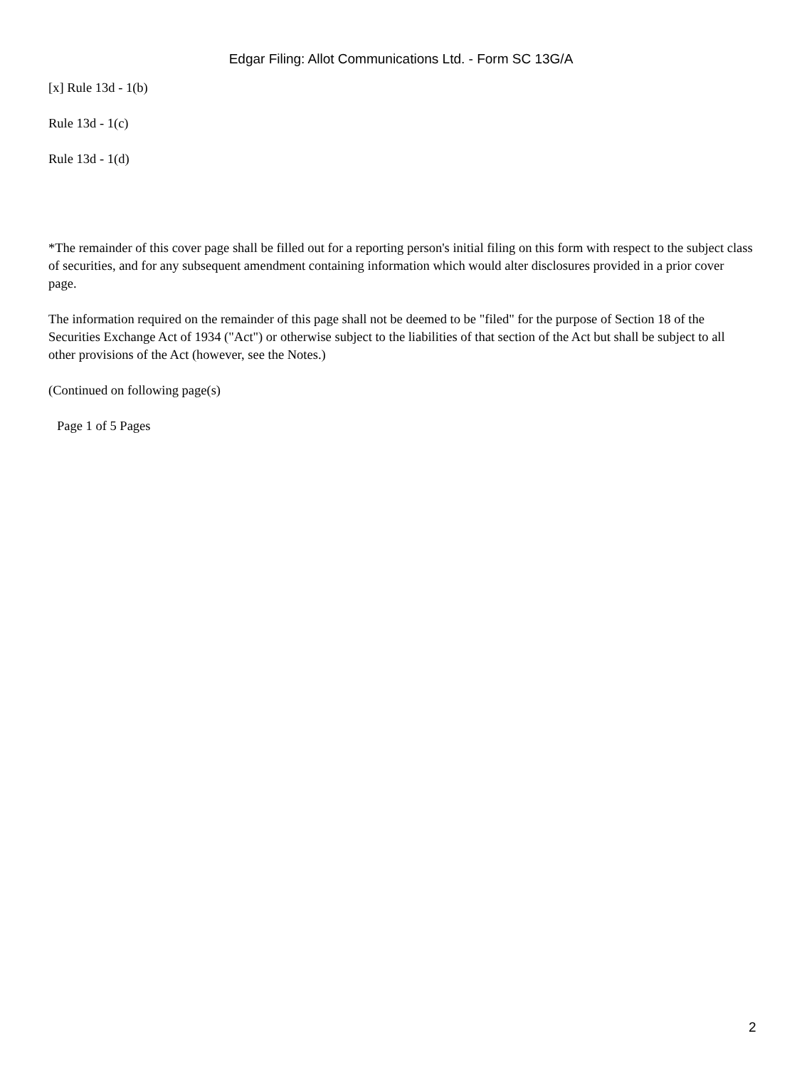Edgar Filing: Allot Communications Ltd. - Form SC 13G/A
[x] Rule 13d - 1(b)
Rule 13d - 1(c)
Rule 13d - 1(d)
*The remainder of this cover page shall be filled out for a reporting person's initial filing on this form with respect to the subject class of securities, and for any subsequent amendment containing information which would alter disclosures provided in a prior cover page.
The information required on the remainder of this page shall not be deemed to be "filed" for the purpose of Section 18 of the Securities Exchange Act of 1934 ("Act") or otherwise subject to the liabilities of that section of the Act but shall be subject to all other provisions of the Act (however, see the Notes.)
(Continued on following page(s)
Page 1 of 5 Pages
2